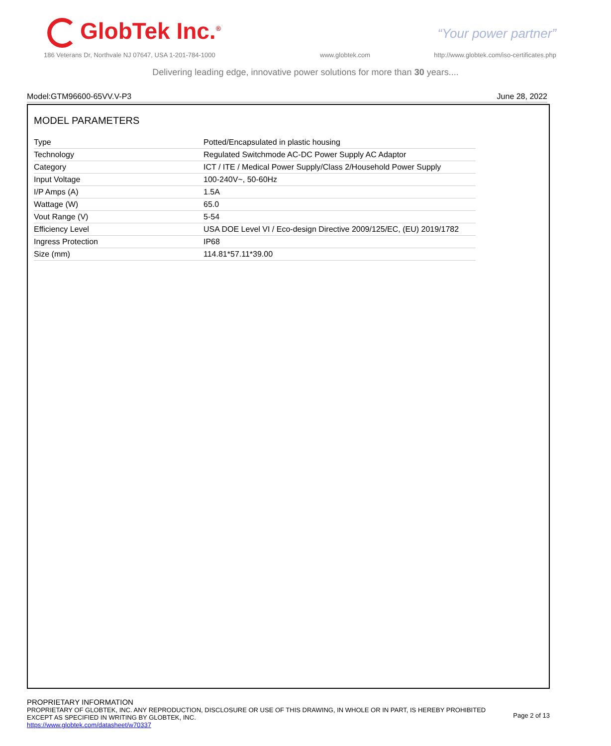GlobTek Inc.<sup>®</sup> “Your power partner”
186 Veterans Dr, Northvale NJ 07647, USA 1-201-784-1000
www.globtek.com
http://www.globtek.com/iso-certificates.php
Delivering leading edge, innovative power solutions for more than 30 years....
Model:GTM96600-65VV.V-P3 June 28, 2022
MODEL PARAMETERS
| Type | Potted/Encapsulated in plastic housing |
| Technology | Regulated Switchmode AC-DC Power Supply AC Adaptor |
| Category | ICT / ITE / Medical Power Supply/Class 2/Household Power Supply |
| Input Voltage | 100-240V~, 50-60Hz |
| I/P Amps (A) | 1.5A |
| Wattage (W) | 65.0 |
| Vout Range (V) | 5-54 |
| Efficiency Level | USA DOE Level VI / Eco-design Directive 2009/125/EC, (EU) 2019/1782 |
| Ingress Protection | IP68 |
| Size (mm) | 114.81*57.11*39.00 |
PROPRIETARY INFORMATION
PROPRIETARY OF GLOBTEK, INC. ANY REPRODUCTION, DISCLOSURE OR USE OF THIS DRAWING, IN WHOLE OR IN PART, IS HEREBY PROHIBITED
EXCEPT AS SPECIFIED IN WRITING BY GLOBTEK, INC.
https://www.globtek.com/datasheet/w70337
Page 2 of 13